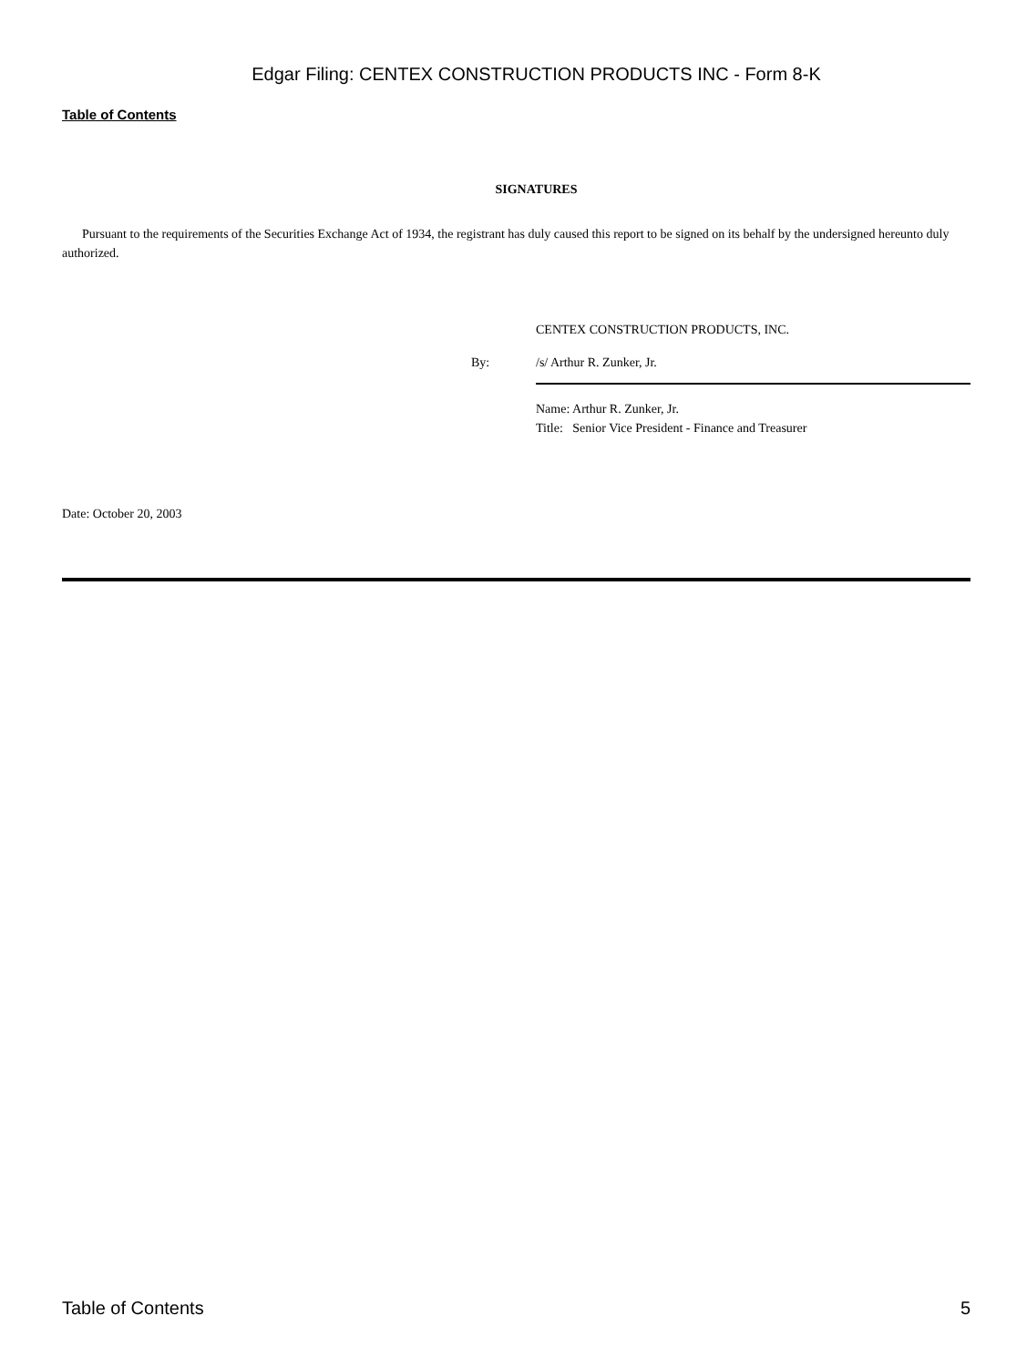Edgar Filing: CENTEX CONSTRUCTION PRODUCTS INC - Form 8-K
Table of Contents
SIGNATURES
Pursuant to the requirements of the Securities Exchange Act of 1934, the registrant has duly caused this report to be signed on its behalf by the undersigned hereunto duly authorized.
CENTEX CONSTRUCTION PRODUCTS, INC.
By: /s/ Arthur R. Zunker, Jr.
Name: Arthur R. Zunker, Jr.
Title: Senior Vice President - Finance and Treasurer
Date: October 20, 2003
Table of Contents 5